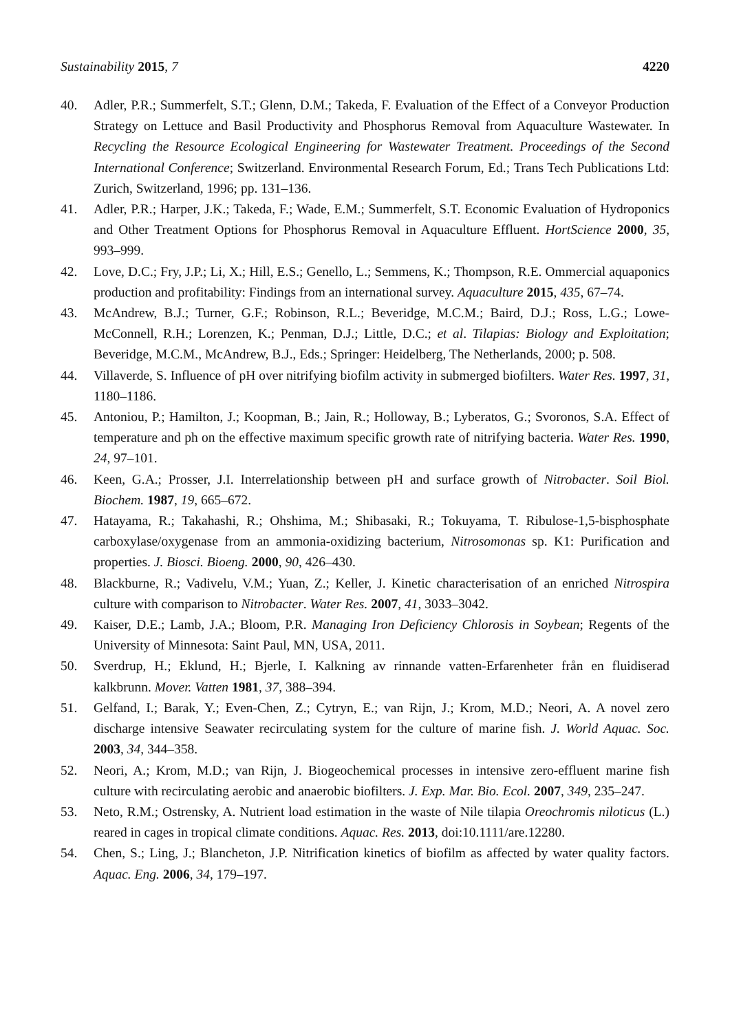Sustainability 2015, 7 4220
40. Adler, P.R.; Summerfelt, S.T.; Glenn, D.M.; Takeda, F. Evaluation of the Effect of a Conveyor Production Strategy on Lettuce and Basil Productivity and Phosphorus Removal from Aquaculture Wastewater. In Recycling the Resource Ecological Engineering for Wastewater Treatment. Proceedings of the Second International Conference; Switzerland. Environmental Research Forum, Ed.; Trans Tech Publications Ltd: Zurich, Switzerland, 1996; pp. 131–136.
41. Adler, P.R.; Harper, J.K.; Takeda, F.; Wade, E.M.; Summerfelt, S.T. Economic Evaluation of Hydroponics and Other Treatment Options for Phosphorus Removal in Aquaculture Effluent. HortScience 2000, 35, 993–999.
42. Love, D.C.; Fry, J.P.; Li, X.; Hill, E.S.; Genello, L.; Semmens, K.; Thompson, R.E. Ommercial aquaponics production and profitability: Findings from an international survey. Aquaculture 2015, 435, 67–74.
43. McAndrew, B.J.; Turner, G.F.; Robinson, R.L.; Beveridge, M.C.M.; Baird, D.J.; Ross, L.G.; Lowe-McConnell, R.H.; Lorenzen, K.; Penman, D.J.; Little, D.C.; et al. Tilapias: Biology and Exploitation; Beveridge, M.C.M., McAndrew, B.J., Eds.; Springer: Heidelberg, The Netherlands, 2000; p. 508.
44. Villaverde, S. Influence of pH over nitrifying biofilm activity in submerged biofilters. Water Res. 1997, 31, 1180–1186.
45. Antoniou, P.; Hamilton, J.; Koopman, B.; Jain, R.; Holloway, B.; Lyberatos, G.; Svoronos, S.A. Effect of temperature and ph on the effective maximum specific growth rate of nitrifying bacteria. Water Res. 1990, 24, 97–101.
46. Keen, G.A.; Prosser, J.I. Interrelationship between pH and surface growth of Nitrobacter. Soil Biol. Biochem. 1987, 19, 665–672.
47. Hatayama, R.; Takahashi, R.; Ohshima, M.; Shibasaki, R.; Tokuyama, T. Ribulose-1,5-bisphosphate carboxylase/oxygenase from an ammonia-oxidizing bacterium, Nitrosomonas sp. K1: Purification and properties. J. Biosci. Bioeng. 2000, 90, 426–430.
48. Blackburne, R.; Vadivelu, V.M.; Yuan, Z.; Keller, J. Kinetic characterisation of an enriched Nitrospira culture with comparison to Nitrobacter. Water Res. 2007, 41, 3033–3042.
49. Kaiser, D.E.; Lamb, J.A.; Bloom, P.R. Managing Iron Deficiency Chlorosis in Soybean; Regents of the University of Minnesota: Saint Paul, MN, USA, 2011.
50. Sverdrup, H.; Eklund, H.; Bjerle, I. Kalkning av rinnande vatten-Erfarenheter från en fluidiserad kalkbrunn. Mover. Vatten 1981, 37, 388–394.
51. Gelfand, I.; Barak, Y.; Even-Chen, Z.; Cytryn, E.; van Rijn, J.; Krom, M.D.; Neori, A. A novel zero discharge intensive Seawater recirculating system for the culture of marine fish. J. World Aquac. Soc. 2003, 34, 344–358.
52. Neori, A.; Krom, M.D.; van Rijn, J. Biogeochemical processes in intensive zero-effluent marine fish culture with recirculating aerobic and anaerobic biofilters. J. Exp. Mar. Bio. Ecol. 2007, 349, 235–247.
53. Neto, R.M.; Ostrensky, A. Nutrient load estimation in the waste of Nile tilapia Oreochromis niloticus (L.) reared in cages in tropical climate conditions. Aquac. Res. 2013, doi:10.1111/are.12280.
54. Chen, S.; Ling, J.; Blancheton, J.P. Nitrification kinetics of biofilm as affected by water quality factors. Aquac. Eng. 2006, 34, 179–197.